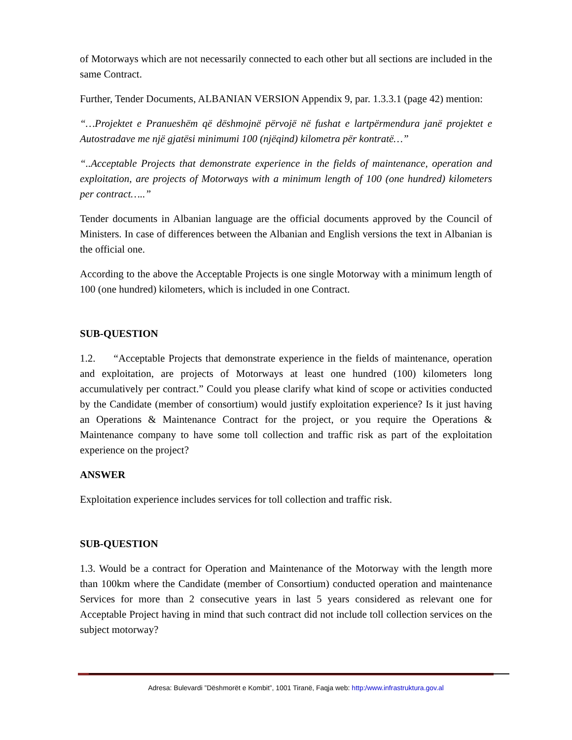of Motorways which are not necessarily connected to each other but all sections are included in the same Contract.
Further, Tender Documents, ALBANIAN VERSION Appendix 9, par. 1.3.3.1 (page 42) mention:
“…Projektet e Pranueshëm që dëshmojnë përvojë në fushat e lartpërmendura janë projektet e Autostradave me një gjatësi minimumi 100 (njëqind) kilometra për kontratë…”
“..Acceptable Projects that demonstrate experience in the fields of maintenance, operation and exploitation, are projects of Motorways with a minimum length of 100 (one hundred) kilometers per contract…..”
Tender documents in Albanian language are the official documents approved by the Council of Ministers. In case of differences between the Albanian and English versions the text in Albanian is the official one.
According to the above the Acceptable Projects is one single Motorway with a minimum length of 100 (one hundred) kilometers, which is included in one Contract.
SUB-QUESTION
1.2. “Acceptable Projects that demonstrate experience in the fields of maintenance, operation and exploitation, are projects of Motorways at least one hundred (100) kilometers long accumulatively per contract.” Could you please clarify what kind of scope or activities conducted by the Candidate (member of consortium) would justify exploitation experience? Is it just having an Operations & Maintenance Contract for the project, or you require the Operations & Maintenance company to have some toll collection and traffic risk as part of the exploitation experience on the project?
ANSWER
Exploitation experience includes services for toll collection and traffic risk.
SUB-QUESTION
1.3. Would be a contract for Operation and Maintenance of the Motorway with the length more than 100km where the Candidate (member of Consortium) conducted operation and maintenance Services for more than 2 consecutive years in last 5 years considered as relevant one for Acceptable Project having in mind that such contract did not include toll collection services on the subject motorway?
Adresa: Bulevardi ”Dëshmorët e Kombit”, 1001 Tiranë, Faqja web: http:/www.infrastruktura.gov.al